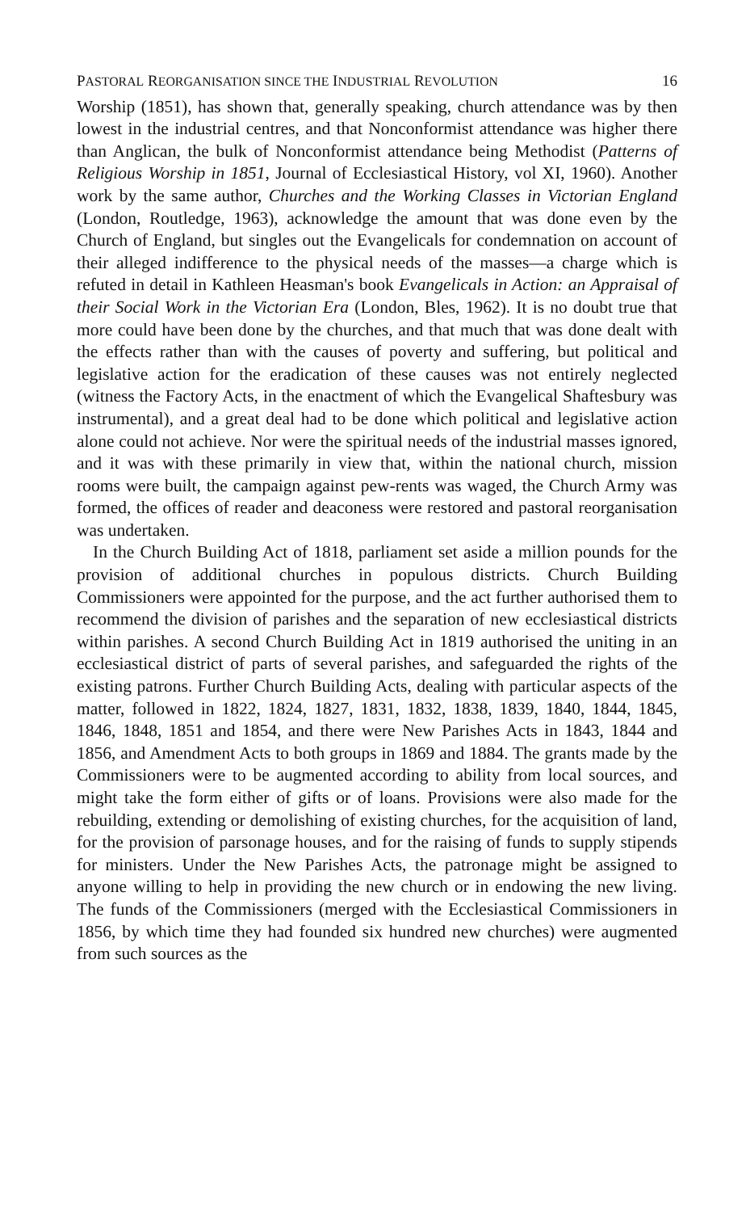PASTORAL REORGANISATION SINCE THE INDUSTRIAL REVOLUTION 16
Worship (1851), has shown that, generally speaking, church attendance was by then lowest in the industrial centres, and that Nonconformist attendance was higher there than Anglican, the bulk of Nonconformist attendance being Methodist (Patterns of Religious Worship in 1851, Journal of Ecclesiastical History, vol XI, 1960). Another work by the same author, Churches and the Working Classes in Victorian England (London, Routledge, 1963), acknowledge the amount that was done even by the Church of England, but singles out the Evangelicals for condemnation on account of their alleged indifference to the physical needs of the masses—a charge which is refuted in detail in Kathleen Heasman's book Evangelicals in Action: an Appraisal of their Social Work in the Victorian Era (London, Bles, 1962). It is no doubt true that more could have been done by the churches, and that much that was done dealt with the effects rather than with the causes of poverty and suffering, but political and legislative action for the eradication of these causes was not entirely neglected (witness the Factory Acts, in the enactment of which the Evangelical Shaftesbury was instrumental), and a great deal had to be done which political and legislative action alone could not achieve. Nor were the spiritual needs of the industrial masses ignored, and it was with these primarily in view that, within the national church, mission rooms were built, the campaign against pew-rents was waged, the Church Army was formed, the offices of reader and deaconess were restored and pastoral reorganisation was undertaken.
In the Church Building Act of 1818, parliament set aside a million pounds for the provision of additional churches in populous districts. Church Building Commissioners were appointed for the purpose, and the act further authorised them to recommend the division of parishes and the separation of new ecclesiastical districts within parishes. A second Church Building Act in 1819 authorised the uniting in an ecclesiastical district of parts of several parishes, and safeguarded the rights of the existing patrons. Further Church Building Acts, dealing with particular aspects of the matter, followed in 1822, 1824, 1827, 1831, 1832, 1838, 1839, 1840, 1844, 1845, 1846, 1848, 1851 and 1854, and there were New Parishes Acts in 1843, 1844 and 1856, and Amendment Acts to both groups in 1869 and 1884. The grants made by the Commissioners were to be augmented according to ability from local sources, and might take the form either of gifts or of loans. Provisions were also made for the rebuilding, extending or demolishing of existing churches, for the acquisition of land, for the provision of parsonage houses, and for the raising of funds to supply stipends for ministers. Under the New Parishes Acts, the patronage might be assigned to anyone willing to help in providing the new church or in endowing the new living. The funds of the Commissioners (merged with the Ecclesiastical Commissioners in 1856, by which time they had founded six hundred new churches) were augmented from such sources as the